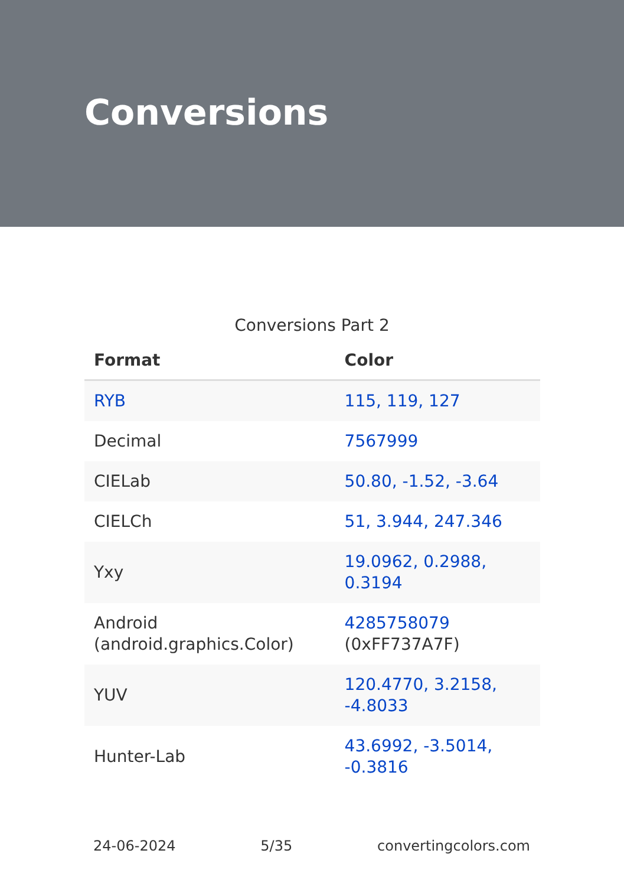Conversions
Conversions Part 2
| Format | Color |
| --- | --- |
| RYB | 115, 119, 127 |
| Decimal | 7567999 |
| CIELab | 50.80, -1.52, -3.64 |
| CIELCh | 51, 3.944, 247.346 |
| Yxy | 19.0962, 0.2988, 0.3194 |
| Android (android.graphics.Color) | 4285758079 (0xFF737A7F) |
| YUV | 120.4770, 3.2158, -4.8033 |
| Hunter-Lab | 43.6992, -3.5014, -0.3816 |
24-06-2024 5/35 convertingcolors.com